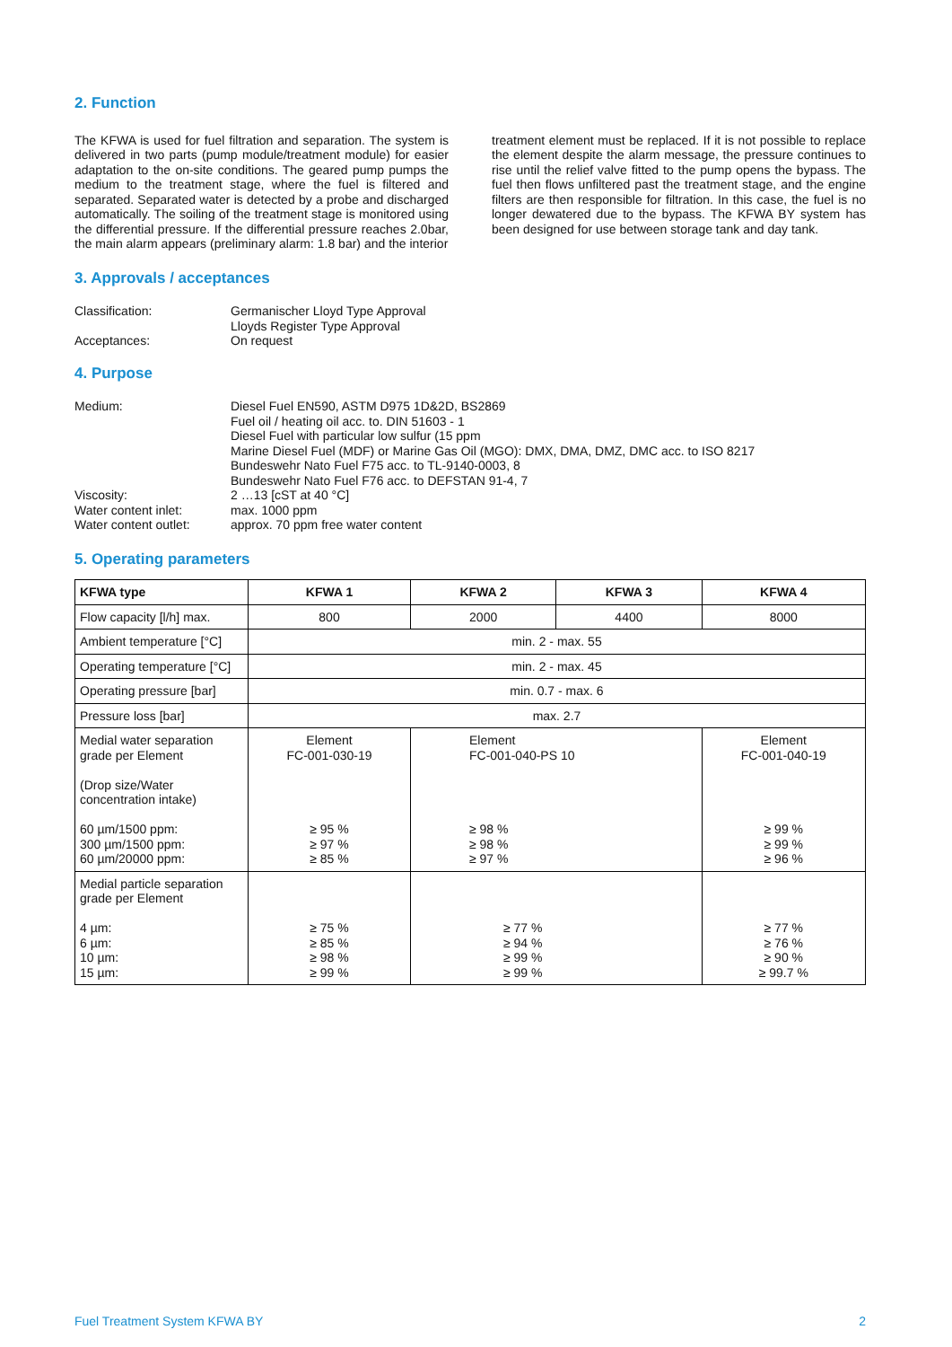2. Function
The KFWA is used for fuel filtration and separation. The system is delivered in two parts (pump module/treatment module) for easier adaptation to the on-site conditions. The geared pump pumps the medium to the treatment stage, where the fuel is filtered and separated. Separated water is detected by a probe and discharged automatically. The soiling of the treatment stage is monitored using the differential pressure. If the differential pressure reaches 2.0bar, the main alarm appears (preliminary alarm: 1.8 bar) and the interior
treatment element must be replaced. If it is not possible to replace the element despite the alarm message, the pressure continues to rise until the relief valve fitted to the pump opens the bypass. The fuel then flows unfiltered past the treatment stage, and the engine filters are then responsible for filtration. In this case, the fuel is no longer dewatered due to the bypass. The KFWA BY system has been designed for use between storage tank and day tank.
3. Approvals / acceptances
Classification:
Germanischer Lloyd Type Approval
Lloyds Register Type Approval
Acceptances:
On request
4. Purpose
Medium:
Diesel Fuel EN590, ASTM D975 1D&2D, BS2869
Fuel oil / heating oil acc. to. DIN 51603 - 1
Diesel Fuel with particular low sulfur (15 ppm
Marine Diesel Fuel (MDF) or Marine Gas Oil (MGO): DMX, DMA, DMZ, DMC acc. to ISO 8217
Bundeswehr Nato Fuel F75 acc. to TL-9140-0003, 8
Bundeswehr Nato Fuel F76 acc. to DEFSTAN 91-4, 7
Viscosity:
2 …13 [cST at 40 °C]
Water content inlet:
max. 1000 ppm
Water content outlet:
approx. 70 ppm free water content
5. Operating parameters
| KFWA type | KFWA 1 | KFWA 2 | KFWA 3 | KFWA 4 |
| --- | --- | --- | --- | --- |
| Flow capacity [l/h] max. | 800 | 2000 | 4400 | 8000 |
| Ambient temperature [°C] | min. 2 - max. 55 | | | |
| Operating temperature [°C] | min. 2 - max. 45 | | | |
| Operating pressure [bar] | min. 0.7 - max. 6 | | | |
| Pressure loss [bar] | max. 2.7 | | | |
| Medial water separation grade per Element (Drop size/Water concentration intake) 60 µm/1500 ppm: 300 µm/1500 ppm: 60 µm/20000 ppm: | Element FC-001-030-19 ≥ 95 % ≥ 97 % ≥ 85 % | Element FC-001-040-PS 10 ≥ 98 % ≥ 98 % ≥ 97 % | | Element FC-001-040-19 ≥ 99 % ≥ 99 % ≥ 96 % |
| Medial particle separation grade per Element 4 µm: 6 µm: 10 µm: 15 µm: | ≥ 75 % ≥ 85 % ≥ 98 % ≥ 99 % | ≥ 77 % ≥ 94 % ≥ 99 % ≥ 99 % | | ≥ 77 % ≥ 76 % ≥ 90 % ≥ 99.7 % |
Fuel Treatment System KFWA BY 2